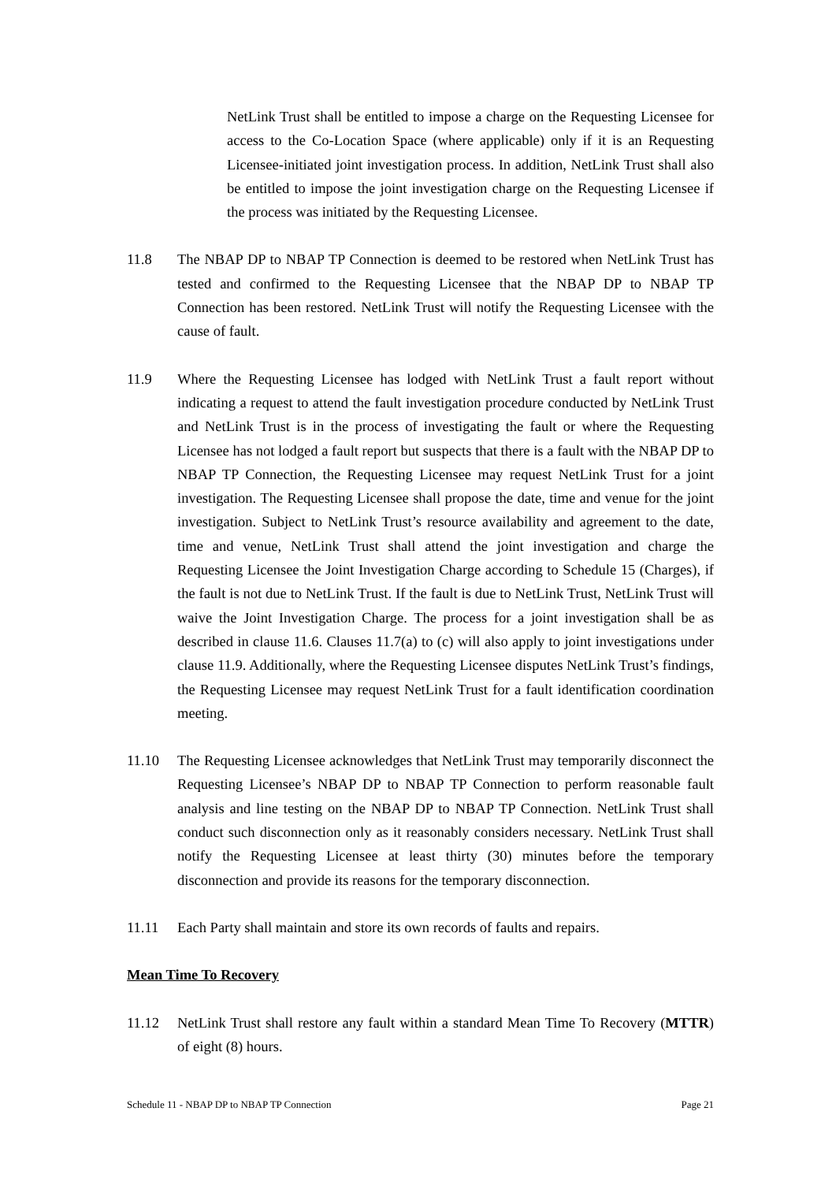NetLink Trust shall be entitled to impose a charge on the Requesting Licensee for access to the Co-Location Space (where applicable) only if it is an Requesting Licensee-initiated joint investigation process. In addition, NetLink Trust shall also be entitled to impose the joint investigation charge on the Requesting Licensee if the process was initiated by the Requesting Licensee.
11.8 The NBAP DP to NBAP TP Connection is deemed to be restored when NetLink Trust has tested and confirmed to the Requesting Licensee that the NBAP DP to NBAP TP Connection has been restored. NetLink Trust will notify the Requesting Licensee with the cause of fault.
11.9 Where the Requesting Licensee has lodged with NetLink Trust a fault report without indicating a request to attend the fault investigation procedure conducted by NetLink Trust and NetLink Trust is in the process of investigating the fault or where the Requesting Licensee has not lodged a fault report but suspects that there is a fault with the NBAP DP to NBAP TP Connection, the Requesting Licensee may request NetLink Trust for a joint investigation. The Requesting Licensee shall propose the date, time and venue for the joint investigation. Subject to NetLink Trust’s resource availability and agreement to the date, time and venue, NetLink Trust shall attend the joint investigation and charge the Requesting Licensee the Joint Investigation Charge according to Schedule 15 (Charges), if the fault is not due to NetLink Trust. If the fault is due to NetLink Trust, NetLink Trust will waive the Joint Investigation Charge. The process for a joint investigation shall be as described in clause 11.6. Clauses 11.7(a) to (c) will also apply to joint investigations under clause 11.9. Additionally, where the Requesting Licensee disputes NetLink Trust’s findings, the Requesting Licensee may request NetLink Trust for a fault identification coordination meeting.
11.10 The Requesting Licensee acknowledges that NetLink Trust may temporarily disconnect the Requesting Licensee’s NBAP DP to NBAP TP Connection to perform reasonable fault analysis and line testing on the NBAP DP to NBAP TP Connection. NetLink Trust shall conduct such disconnection only as it reasonably considers necessary. NetLink Trust shall notify the Requesting Licensee at least thirty (30) minutes before the temporary disconnection and provide its reasons for the temporary disconnection.
11.11 Each Party shall maintain and store its own records of faults and repairs.
Mean Time To Recovery
11.12 NetLink Trust shall restore any fault within a standard Mean Time To Recovery (MTTR) of eight (8) hours.
Schedule 11 - NBAP DP to NBAP TP Connection Page 21